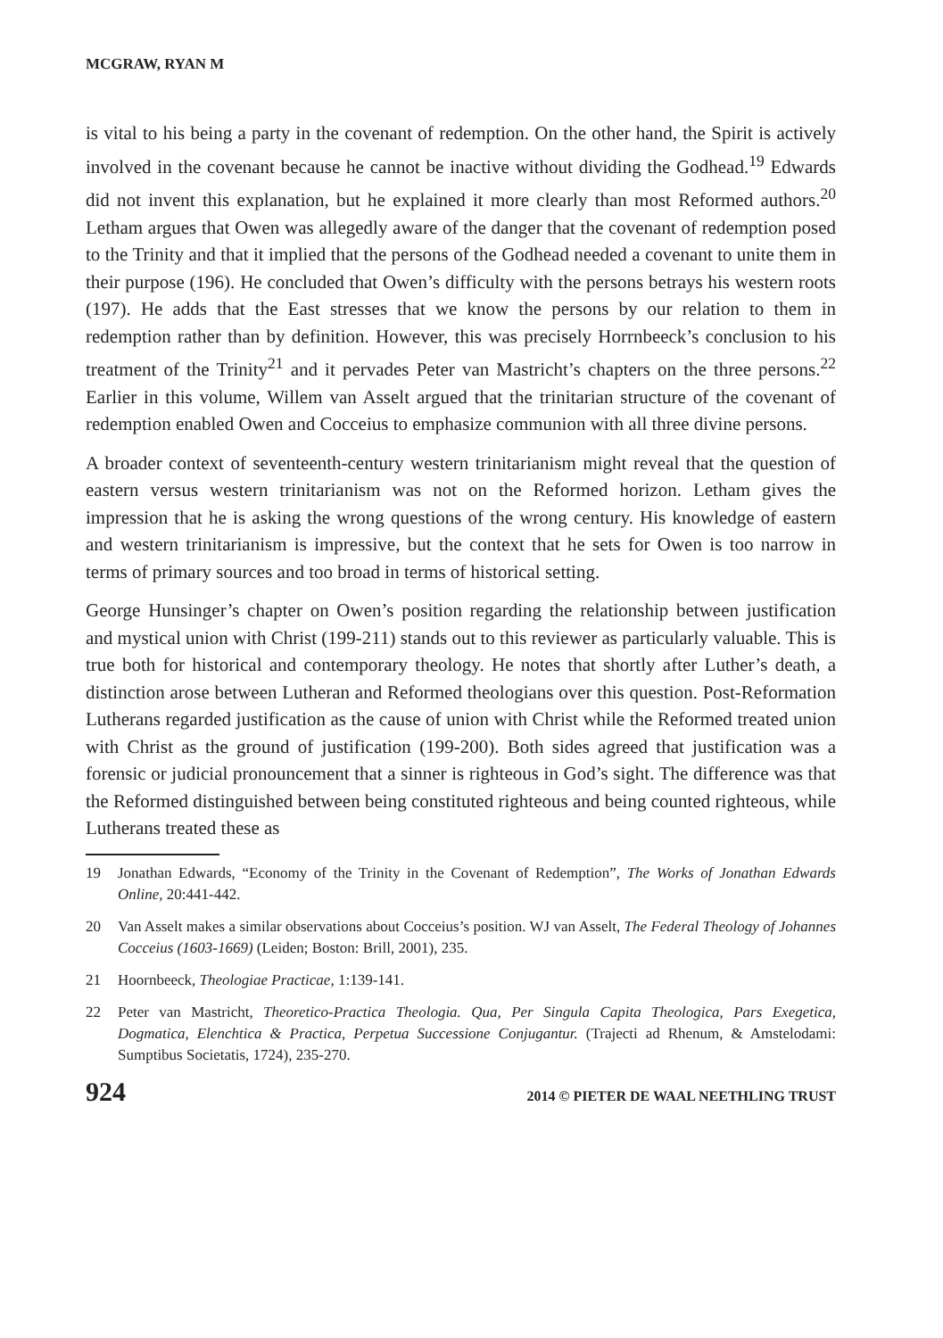MCGRAW, RYAN M
is vital to his being a party in the covenant of redemption. On the other hand, the Spirit is actively involved in the covenant because he cannot be inactive without dividing the Godhead.<sup>19</sup> Edwards did not invent this explanation, but he explained it more clearly than most Reformed authors.<sup>20</sup> Letham argues that Owen was allegedly aware of the danger that the covenant of redemption posed to the Trinity and that it implied that the persons of the Godhead needed a covenant to unite them in their purpose (196). He concluded that Owen’s difficulty with the persons betrays his western roots (197). He adds that the East stresses that we know the persons by our relation to them in redemption rather than by definition. However, this was precisely Horrnbeeck’s conclusion to his treatment of the Trinity<sup>21</sup> and it pervades Peter van Mastricht’s chapters on the three persons.<sup>22</sup> Earlier in this volume, Willem van Asselt argued that the trinitarian structure of the covenant of redemption enabled Owen and Cocceius to emphasize communion with all three divine persons.
A broader context of seventeenth-century western trinitarianism might reveal that the question of eastern versus western trinitarianism was not on the Reformed horizon. Letham gives the impression that he is asking the wrong questions of the wrong century. His knowledge of eastern and western trinitarianism is impressive, but the context that he sets for Owen is too narrow in terms of primary sources and too broad in terms of historical setting.
George Hunsinger’s chapter on Owen’s position regarding the relationship between justification and mystical union with Christ (199-211) stands out to this reviewer as particularly valuable. This is true both for historical and contemporary theology. He notes that shortly after Luther’s death, a distinction arose between Lutheran and Reformed theologians over this question. Post-Reformation Lutherans regarded justification as the cause of union with Christ while the Reformed treated union with Christ as the ground of justification (199-200). Both sides agreed that justification was a forensic or judicial pronouncement that a sinner is righteous in God’s sight. The difference was that the Reformed distinguished between being constituted righteous and being counted righteous, while Lutherans treated these as
19 Jonathan Edwards, “Economy of the Trinity in the Covenant of Redemption”, The Works of Jonathan Edwards Online, 20:441-442.
20 Van Asselt makes a similar observations about Cocceius’s position. WJ van Asselt, The Federal Theology of Johannes Cocceius (1603-1669) (Leiden; Boston: Brill, 2001), 235.
21 Hoornbeeck, Theologiae Practicae, 1:139-141.
22 Peter van Mastricht, Theoretico-Practica Theologia. Qua, Per Singula Capita Theologica, Pars Exegetica, Dogmatica, Elenchtica & Practica, Perpetua Successione Conjugantur. (Trajecti ad Rhenum, & Amstelodami: Sumptibus Societatis, 1724), 235-270.
924 2014 © PIETER DE WAAL NEETHLING TRUST